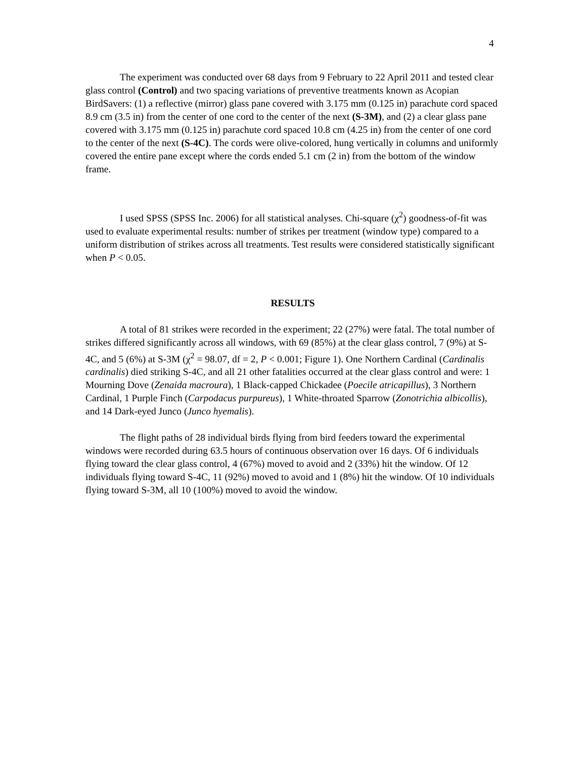4
The experiment was conducted over 68 days from 9 February to 22 April 2011 and tested clear glass control (Control) and two spacing variations of preventive treatments known as Acopian BirdSavers: (1) a reflective (mirror) glass pane covered with 3.175 mm (0.125 in) parachute cord spaced 8.9 cm (3.5 in) from the center of one cord to the center of the next (S-3M), and (2) a clear glass pane covered with 3.175 mm (0.125 in) parachute cord spaced 10.8 cm (4.25 in) from the center of one cord to the center of the next (S-4C). The cords were olive-colored, hung vertically in columns and uniformly covered the entire pane except where the cords ended 5.1 cm (2 in) from the bottom of the window frame.
I used SPSS (SPSS Inc. 2006) for all statistical analyses. Chi-square (χ<sup>2</sup>) goodness-of-fit was used to evaluate experimental results: number of strikes per treatment (window type) compared to a uniform distribution of strikes across all treatments. Test results were considered statistically significant when P < 0.05.
RESULTS
A total of 81 strikes were recorded in the experiment; 22 (27%) were fatal. The total number of strikes differed significantly across all windows, with 69 (85%) at the clear glass control, 7 (9%) at S-4C, and 5 (6%) at S-3M (χ<sup>2</sup> = 98.07, df = 2, P < 0.001; Figure 1). One Northern Cardinal (Cardinalis cardinalis) died striking S-4C, and all 21 other fatalities occurred at the clear glass control and were: 1 Mourning Dove (Zenaida macroura), 1 Black-capped Chickadee (Poecile atricapillus), 3 Northern Cardinal, 1 Purple Finch (Carpodacus purpureus), 1 White-throated Sparrow (Zonotrichia albicollis), and 14 Dark-eyed Junco (Junco hyemalis).
The flight paths of 28 individual birds flying from bird feeders toward the experimental windows were recorded during 63.5 hours of continuous observation over 16 days. Of 6 individuals flying toward the clear glass control, 4 (67%) moved to avoid and 2 (33%) hit the window. Of 12 individuals flying toward S-4C, 11 (92%) moved to avoid and 1 (8%) hit the window. Of 10 individuals flying toward S-3M, all 10 (100%) moved to avoid the window.